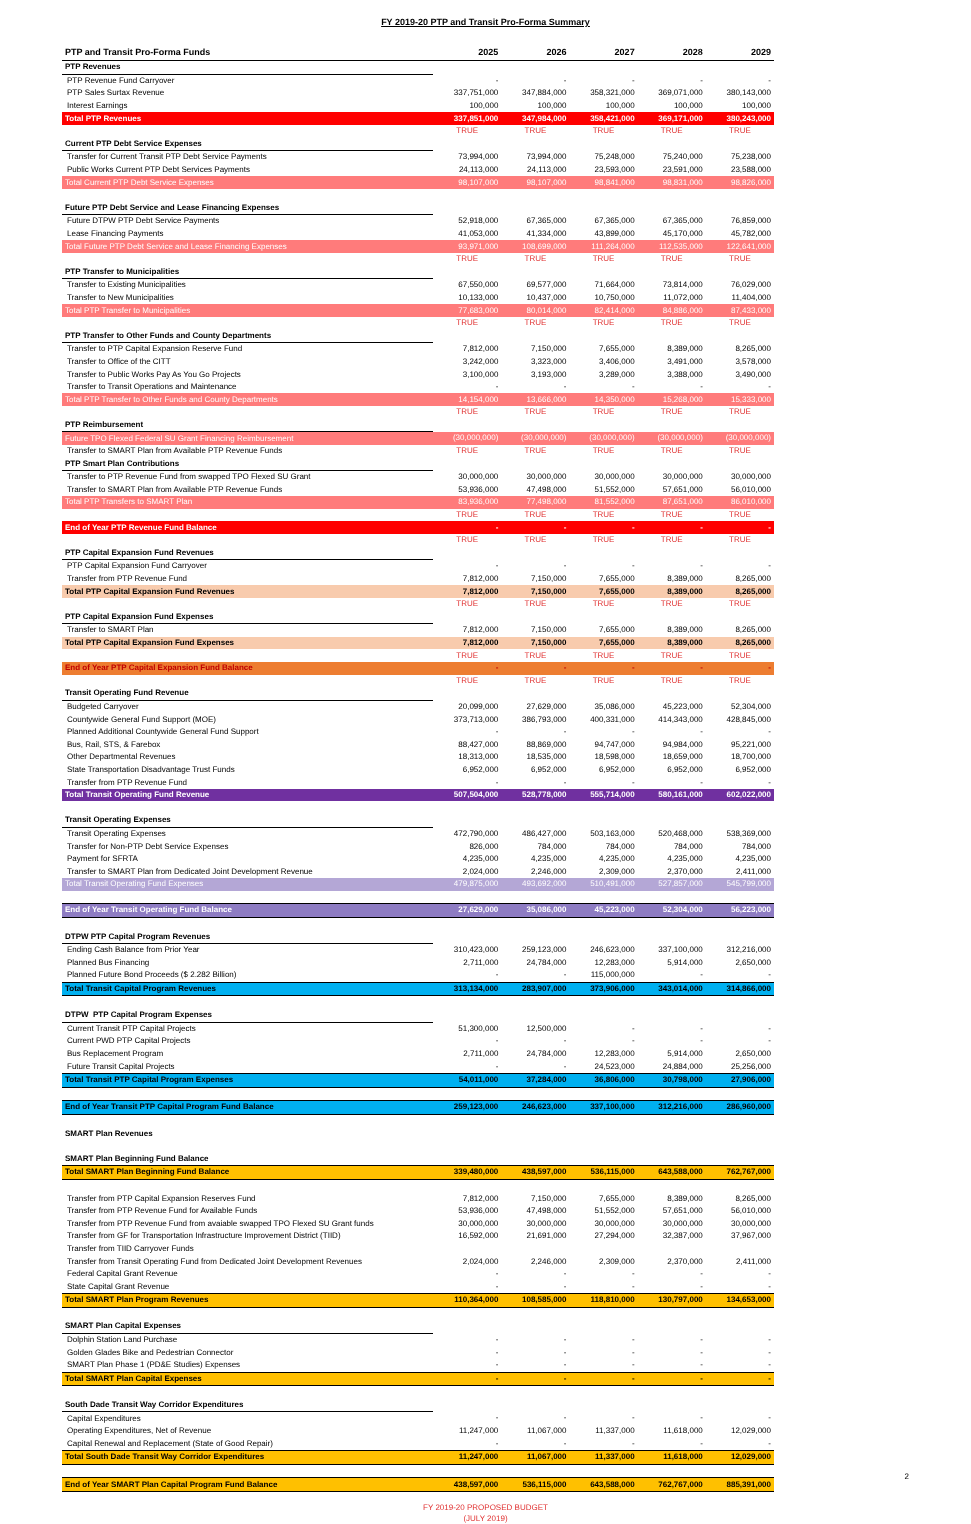FY 2019-20 PTP and Transit Pro-Forma Summary
| PTP and Transit Pro-Forma Funds | 2025 | 2026 | 2027 | 2028 | 2029 |
| --- | --- | --- | --- | --- | --- |
| PTP Revenues | | | | | |
| PTP Revenue Fund Carryover | - | - | - | - | - |
| PTP Sales Surtax Revenue | 337,751,000 | 347,884,000 | 358,321,000 | 369,071,000 | 380,143,000 |
| Interest Earnings | 100,000 | 100,000 | 100,000 | 100,000 | 100,000 |
| Total PTP Revenues | 337,851,000 | 347,984,000 | 358,421,000 | 369,171,000 | 380,243,000 |
| | TRUE | TRUE | TRUE | TRUE | TRUE |
| Current PTP Debt Service Expenses | | | | | |
| Transfer for Current Transit PTP Debt Service Payments | 73,994,000 | 73,994,000 | 75,248,000 | 75,240,000 | 75,238,000 |
| Public Works Current PTP Debt Services Payments | 24,113,000 | 24,113,000 | 23,593,000 | 23,591,000 | 23,588,000 |
| Total Current PTP Debt Service Expenses | 98,107,000 | 98,107,000 | 98,841,000 | 98,831,000 | 98,826,000 |
| Future PTP Debt Service and Lease Financing Expenses | | | | | |
| Future DTPW PTP Debt Service Payments | 52,918,000 | 67,365,000 | 67,365,000 | 67,365,000 | 76,859,000 |
| Lease Financing Payments | 41,053,000 | 41,334,000 | 43,899,000 | 45,170,000 | 45,782,000 |
| Total Future PTP Debt Service and Lease Financing Expenses | 93,971,000 | 108,699,000 | 111,264,000 | 112,535,000 | 122,641,000 |
| | TRUE | TRUE | TRUE | TRUE | TRUE |
| PTP Transfer to Municipalities | | | | | |
| Transfer to Existing Municipalities | 67,550,000 | 69,577,000 | 71,664,000 | 73,814,000 | 76,029,000 |
| Transfer to New Municipalities | 10,133,000 | 10,437,000 | 10,750,000 | 11,072,000 | 11,404,000 |
| Total PTP Transfer to Municipalities | 77,683,000 | 80,014,000 | 82,414,000 | 84,886,000 | 87,433,000 |
| | TRUE | TRUE | TRUE | TRUE | TRUE |
| PTP Transfer to Other Funds and County Departments | | | | | |
| Transfer to PTP Capital Expansion Reserve Fund | 7,812,000 | 7,150,000 | 7,655,000 | 8,389,000 | 8,265,000 |
| Transfer to Office of the CITT | 3,242,000 | 3,323,000 | 3,406,000 | 3,491,000 | 3,578,000 |
| Transfer to Public Works Pay As You Go Projects | 3,100,000 | 3,193,000 | 3,289,000 | 3,388,000 | 3,490,000 |
| Transfer to Transit Operations and Maintenance | - | - | - | - | - |
| Total PTP Transfer to Other Funds and County Departments | 14,154,000 | 13,666,000 | 14,350,000 | 15,268,000 | 15,333,000 |
| | TRUE | TRUE | TRUE | TRUE | TRUE |
| PTP Reimbursement | | | | | |
| Future TPO Flexed Federal SU Grant Financing Reimbursement | (30,000,000) | (30,000,000) | (30,000,000) | (30,000,000) | (30,000,000) |
| Transfer to SMART Plan from Available PTP Revenue Funds | TRUE | TRUE | TRUE | TRUE | TRUE |
| PTP Smart Plan Contributions | | | | | |
| Transfer to PTP Revenue Fund from swapped TPO Flexed SU Grant | 30,000,000 | 30,000,000 | 30,000,000 | 30,000,000 | 30,000,000 |
| Transfer to SMART Plan from Available PTP Revenue Funds | 53,936,000 | 47,498,000 | 51,552,000 | 57,651,000 | 56,010,000 |
| Total PTP Transfers to SMART Plan | 83,936,000 | 77,498,000 | 81,552,000 | 87,651,000 | 86,010,000 |
| | TRUE | TRUE | TRUE | TRUE | TRUE |
| End of Year PTP Revenue Fund Balance | - | - | - | - | - |
| | TRUE | TRUE | TRUE | TRUE | TRUE |
| PTP Capital Expansion Fund Revenues | | | | | |
| PTP Capital Expansion Fund Carryover | - | - | - | - | - |
| Transfer from PTP Revenue Fund | 7,812,000 | 7,150,000 | 7,655,000 | 8,389,000 | 8,265,000 |
| Total PTP Capital Expansion Fund Revenues | 7,812,000 | 7,150,000 | 7,655,000 | 8,389,000 | 8,265,000 |
| | TRUE | TRUE | TRUE | TRUE | TRUE |
| PTP Capital Expansion Fund Expenses | | | | | |
| Transfer to SMART Plan | 7,812,000 | 7,150,000 | 7,655,000 | 8,389,000 | 8,265,000 |
| Total PTP Capital Expansion Fund Expenses | 7,812,000 | 7,150,000 | 7,655,000 | 8,389,000 | 8,265,000 |
| | TRUE | TRUE | TRUE | TRUE | TRUE |
| End of Year PTP Capital Expansion Fund Balance | - | - | - | - | - |
| | TRUE | TRUE | TRUE | TRUE | TRUE |
| Transit Operating Fund Revenue | | | | | |
| Budgeted Carryover | 20,099,000 | 27,629,000 | 35,086,000 | 45,223,000 | 52,304,000 |
| Countywide General Fund Support (MOE) | 373,713,000 | 386,793,000 | 400,331,000 | 414,343,000 | 428,845,000 |
| Planned Additional Countywide General Fund Support | - | - | - | - | - |
| Bus, Rail, STS, & Farebox | 88,427,000 | 88,869,000 | 94,747,000 | 94,984,000 | 95,221,000 |
| Other Departmental Revenues | 18,313,000 | 18,535,000 | 18,598,000 | 18,659,000 | 18,700,000 |
| State Transportation Disadvantage Trust Funds | 6,952,000 | 6,952,000 | 6,952,000 | 6,952,000 | 6,952,000 |
| Transfer from PTP Revenue Fund | - | - | - | - | - |
| Total Transit Operating Fund Revenue | 507,504,000 | 528,778,000 | 555,714,000 | 580,161,000 | 602,022,000 |
| Transit Operating Expenses | | | | | |
| Transit Operating Expenses | 472,790,000 | 486,427,000 | 503,163,000 | 520,468,000 | 538,369,000 |
| Transfer for Non-PTP Debt Service Expenses | 826,000 | 784,000 | 784,000 | 784,000 | 784,000 |
| Payment for SFRTA | 4,235,000 | 4,235,000 | 4,235,000 | 4,235,000 | 4,235,000 |
| Transfer to SMART Plan from Dedicated Joint Development Revenue | 2,024,000 | 2,246,000 | 2,309,000 | 2,370,000 | 2,411,000 |
| Total Transit Operating Fund Expenses | 479,875,000 | 493,692,000 | 510,491,000 | 527,857,000 | 545,799,000 |
| End of Year Transit Operating Fund Balance | 27,629,000 | 35,086,000 | 45,223,000 | 52,304,000 | 56,223,000 |
| DTPW PTP Capital Program Revenues | | | | | |
| Ending Cash Balance from Prior Year | 310,423,000 | 259,123,000 | 246,623,000 | 337,100,000 | 312,216,000 |
| Planned Bus Financing | 2,711,000 | 24,784,000 | 12,283,000 | 5,914,000 | 2,650,000 |
| Planned Future Bond Proceeds ($ 2.282 Billion) | - | - | 115,000,000 | - | - |
| Total Transit Capital Program Revenues | 313,134,000 | 283,907,000 | 373,906,000 | 343,014,000 | 314,866,000 |
| DTPW PTP Capital Program Expenses | | | | | |
| Current Transit PTP Capital Projects | 51,300,000 | 12,500,000 | - | - | - |
| Current PWD PTP Capital Projects | - | - | - | - | - |
| Bus Replacement Program | 2,711,000 | 24,784,000 | 12,283,000 | 5,914,000 | 2,650,000 |
| Future Transit Capital Projects | - | - | 24,523,000 | 24,884,000 | 25,256,000 |
| Total Transit PTP Capital Program Expenses | 54,011,000 | 37,284,000 | 36,806,000 | 30,798,000 | 27,906,000 |
| End of Year Transit PTP Capital Program Fund Balance | 259,123,000 | 246,623,000 | 337,100,000 | 312,216,000 | 286,960,000 |
| SMART Plan Revenues | | | | | |
| SMART Plan Beginning Fund Balance | | | | | |
| Total SMART Plan Beginning Fund Balance | 339,480,000 | 438,597,000 | 536,115,000 | 643,588,000 | 762,767,000 |
| Transfer from PTP Capital Expansion Reserves Fund | 7,812,000 | 7,150,000 | 7,655,000 | 8,389,000 | 8,265,000 |
| Transfer from PTP Revenue Fund for Available Funds | 53,936,000 | 47,498,000 | 51,552,000 | 57,651,000 | 56,010,000 |
| Transfer from PTP Revenue Fund from avaiable swapped TPO Flexed SU Grant funds | 30,000,000 | 30,000,000 | 30,000,000 | 30,000,000 | 30,000,000 |
| Transfer from GF for Transportation Infrastructure Improvement District (TIID) | 16,592,000 | 21,691,000 | 27,294,000 | 32,387,000 | 37,967,000 |
| Transfer from TIID Carryover Funds | | | | | |
| Transfer from Transit Operating Fund from Dedicated Joint Development Revenues | 2,024,000 | 2,246,000 | 2,309,000 | 2,370,000 | 2,411,000 |
| Federal Capital Grant Revenue | - | - | - | - | - |
| State Capital Grant Revenue | - | - | - | - | - |
| Total SMART Plan Program Revenues | 110,364,000 | 108,585,000 | 118,810,000 | 130,797,000 | 134,653,000 |
| SMART Plan Capital Expenses | | | | | |
| Dolphin Station Land Purchase | - | - | - | - | - |
| Golden Glades Bike and Pedestrian Connector | - | - | - | - | - |
| SMART Plan Phase 1 (PD&E Studies) Expenses | - | - | - | - | - |
| Total SMART Plan Capital Expenses | - | - | - | - | - |
| South Dade Transit Way Corridor Expenditures | | | | | |
| Capital Expenditures | - | - | - | - | - |
| Operating Expenditures, Net of Revenue | 11,247,000 | 11,067,000 | 11,337,000 | 11,618,000 | 12,029,000 |
| Capital Renewal and Replacement (State of Good Repair) | - | - | - | - | - |
| Total South Dade Transit Way Corridor Expenditures | 11,247,000 | 11,067,000 | 11,337,000 | 11,618,000 | 12,029,000 |
| End of Year SMART Plan Capital Program Fund Balance | 438,597,000 | 536,115,000 | 643,588,000 | 762,767,000 | 885,391,000 |
FY 2019-20 PROPOSED BUDGET
(JULY 2019)
2